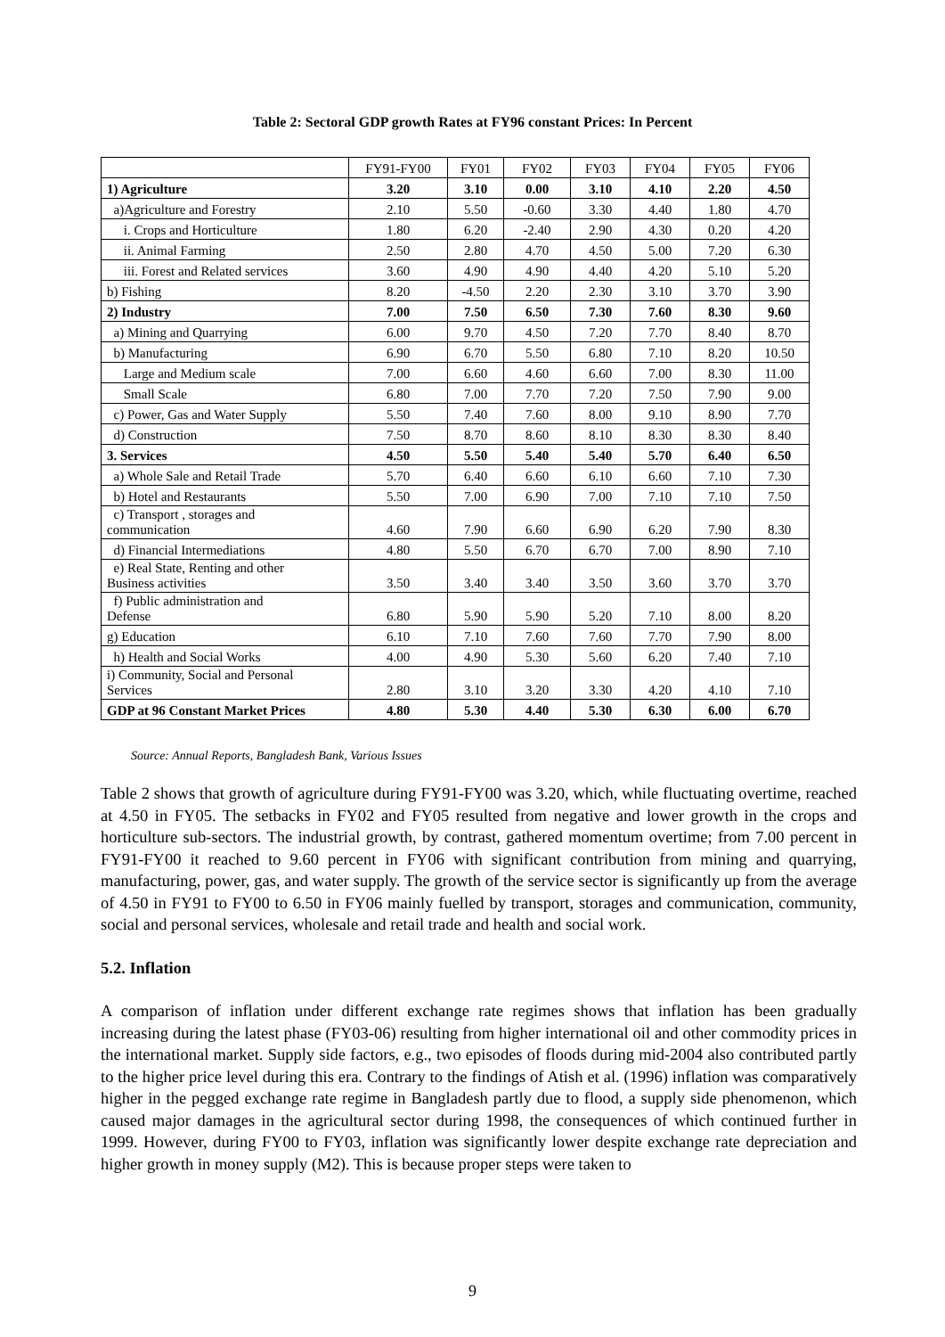Table 2: Sectoral GDP growth Rates at FY96 constant Prices: In Percent
| | FY91-FY00 | FY01 | FY02 | FY03 | FY04 | FY05 | FY06 |
| --- | --- | --- | --- | --- | --- | --- | --- |
| 1) Agriculture | 3.20 | 3.10 | 0.00 | 3.10 | 4.10 | 2.20 | 4.50 |
| a)Agriculture and Forestry | 2.10 | 5.50 | -0.60 | 3.30 | 4.40 | 1.80 | 4.70 |
| i. Crops and Horticulture | 1.80 | 6.20 | -2.40 | 2.90 | 4.30 | 0.20 | 4.20 |
| ii. Animal Farming | 2.50 | 2.80 | 4.70 | 4.50 | 5.00 | 7.20 | 6.30 |
| iii. Forest and Related services | 3.60 | 4.90 | 4.90 | 4.40 | 4.20 | 5.10 | 5.20 |
| b) Fishing | 8.20 | -4.50 | 2.20 | 2.30 | 3.10 | 3.70 | 3.90 |
| 2) Industry | 7.00 | 7.50 | 6.50 | 7.30 | 7.60 | 8.30 | 9.60 |
| a) Mining and Quarrying | 6.00 | 9.70 | 4.50 | 7.20 | 7.70 | 8.40 | 8.70 |
| b) Manufacturing | 6.90 | 6.70 | 5.50 | 6.80 | 7.10 | 8.20 | 10.50 |
| Large and Medium scale | 7.00 | 6.60 | 4.60 | 6.60 | 7.00 | 8.30 | 11.00 |
| Small Scale | 6.80 | 7.00 | 7.70 | 7.20 | 7.50 | 7.90 | 9.00 |
| c) Power, Gas and Water Supply | 5.50 | 7.40 | 7.60 | 8.00 | 9.10 | 8.90 | 7.70 |
| d) Construction | 7.50 | 8.70 | 8.60 | 8.10 | 8.30 | 8.30 | 8.40 |
| 3. Services | 4.50 | 5.50 | 5.40 | 5.40 | 5.70 | 6.40 | 6.50 |
| a) Whole Sale and Retail Trade | 5.70 | 6.40 | 6.60 | 6.10 | 6.60 | 7.10 | 7.30 |
| b) Hotel and Restaurants | 5.50 | 7.00 | 6.90 | 7.00 | 7.10 | 7.10 | 7.50 |
| c) Transport , storages and communication | 4.60 | 7.90 | 6.60 | 6.90 | 6.20 | 7.90 | 8.30 |
| d) Financial Intermediations | 4.80 | 5.50 | 6.70 | 6.70 | 7.00 | 8.90 | 7.10 |
| e) Real State, Renting and other Business activities | 3.50 | 3.40 | 3.40 | 3.50 | 3.60 | 3.70 | 3.70 |
| f) Public administration and Defense | 6.80 | 5.90 | 5.90 | 5.20 | 7.10 | 8.00 | 8.20 |
| g) Education | 6.10 | 7.10 | 7.60 | 7.60 | 7.70 | 7.90 | 8.00 |
| h) Health and Social Works | 4.00 | 4.90 | 5.30 | 5.60 | 6.20 | 7.40 | 7.10 |
| i) Community, Social and Personal Services | 2.80 | 3.10 | 3.20 | 3.30 | 4.20 | 4.10 | 7.10 |
| GDP at 96 Constant Market Prices | 4.80 | 5.30 | 4.40 | 5.30 | 6.30 | 6.00 | 6.70 |
Source: Annual Reports, Bangladesh Bank, Various Issues
Table 2 shows that growth of agriculture during FY91-FY00 was 3.20, which, while fluctuating overtime, reached at 4.50 in FY05. The setbacks in FY02 and FY05 resulted from negative and lower growth in the crops and horticulture sub-sectors. The industrial growth, by contrast, gathered momentum overtime; from 7.00 percent in FY91-FY00 it reached to 9.60 percent in FY06 with significant contribution from mining and quarrying, manufacturing, power, gas, and water supply. The growth of the service sector is significantly up from the average of 4.50 in FY91 to FY00 to 6.50 in FY06 mainly fuelled by transport, storages and communication, community, social and personal services, wholesale and retail trade and health and social work.
5.2. Inflation
A comparison of inflation under different exchange rate regimes shows that inflation has been gradually increasing during the latest phase (FY03-06) resulting from higher international oil and other commodity prices in the international market. Supply side factors, e.g., two episodes of floods during mid-2004 also contributed partly to the higher price level during this era. Contrary to the findings of Atish et al. (1996) inflation was comparatively higher in the pegged exchange rate regime in Bangladesh partly due to flood, a supply side phenomenon, which caused major damages in the agricultural sector during 1998, the consequences of which continued further in 1999. However, during FY00 to FY03, inflation was significantly lower despite exchange rate depreciation and higher growth in money supply (M2). This is because proper steps were taken to
9